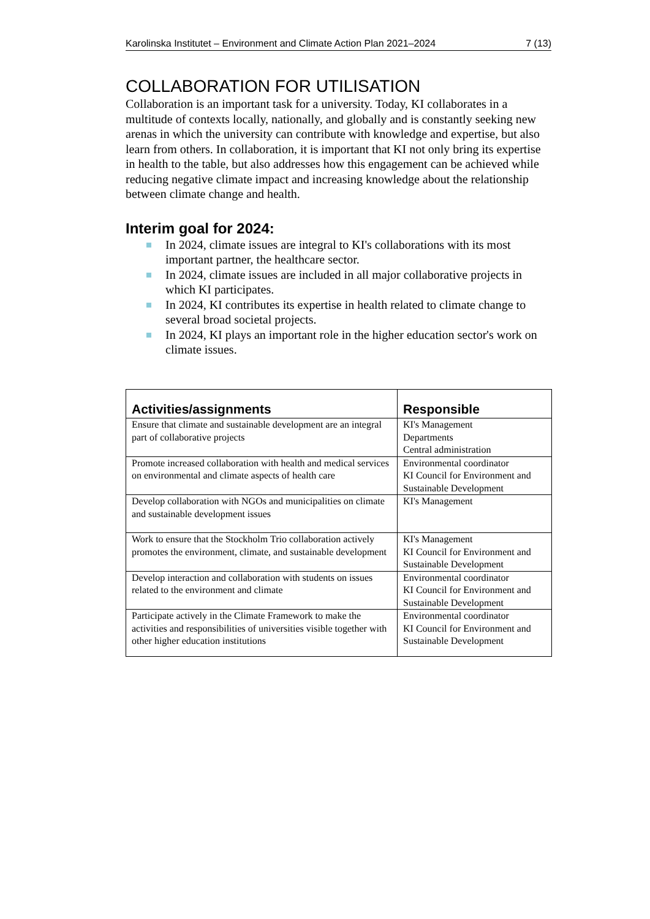Karolinska Institutet – Environment and Climate Action Plan 2021–2024 7 (13)
COLLABORATION FOR UTILISATION
Collaboration is an important task for a university. Today, KI collaborates in a multitude of contexts locally, nationally, and globally and is constantly seeking new arenas in which the university can contribute with knowledge and expertise, but also learn from others. In collaboration, it is important that KI not only bring its expertise in health to the table, but also addresses how this engagement can be achieved while reducing negative climate impact and increasing knowledge about the relationship between climate change and health.
Interim goal for 2024:
In 2024, climate issues are integral to KI's collaborations with its most important partner, the healthcare sector.
In 2024, climate issues are included in all major collaborative projects in which KI participates.
In 2024, KI contributes its expertise in health related to climate change to several broad societal projects.
In 2024, KI plays an important role in the higher education sector's work on climate issues.
| Activities/assignments | Responsible |
| --- | --- |
| Ensure that climate and sustainable development are an integral part of collaborative projects | KI's Management Departments Central administration |
| Promote increased collaboration with health and medical services on environmental and climate aspects of health care | Environmental coordinator KI Council for Environment and Sustainable Development |
| Develop collaboration with NGOs and municipalities on climate and sustainable development issues | KI's Management |
| Work to ensure that the Stockholm Trio collaboration actively promotes the environment, climate, and sustainable development | KI's Management KI Council for Environment and Sustainable Development |
| Develop interaction and collaboration with students on issues related to the environment and climate | Environmental coordinator KI Council for Environment and Sustainable Development |
| Participate actively in the Climate Framework to make the activities and responsibilities of universities visible together with other higher education institutions | Environmental coordinator KI Council for Environment and Sustainable Development |